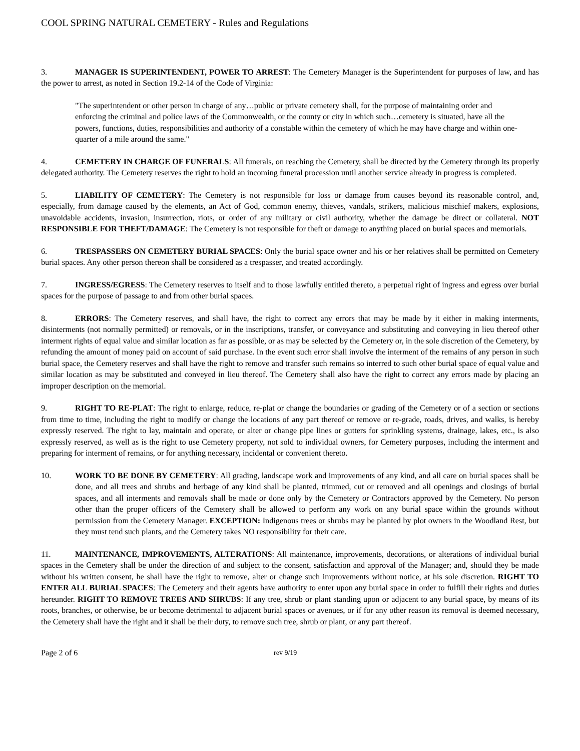COOL SPRING NATURAL CEMETERY - Rules and Regulations
3. MANAGER IS SUPERINTENDENT, POWER TO ARREST: The Cemetery Manager is the Superintendent for purposes of law, and has the power to arrest, as noted in Section 19.2-14 of the Code of Virginia:
"The superintendent or other person in charge of any…public or private cemetery shall, for the purpose of maintaining order and enforcing the criminal and police laws of the Commonwealth, or the county or city in which such…cemetery is situated, have all the powers, functions, duties, responsibilities and authority of a constable within the cemetery of which he may have charge and within one-quarter of a mile around the same."
4. CEMETERY IN CHARGE OF FUNERALS: All funerals, on reaching the Cemetery, shall be directed by the Cemetery through its properly delegated authority. The Cemetery reserves the right to hold an incoming funeral procession until another service already in progress is completed.
5. LIABILITY OF CEMETERY: The Cemetery is not responsible for loss or damage from causes beyond its reasonable control, and, especially, from damage caused by the elements, an Act of God, common enemy, thieves, vandals, strikers, malicious mischief makers, explosions, unavoidable accidents, invasion, insurrection, riots, or order of any military or civil authority, whether the damage be direct or collateral. NOT RESPONSIBLE FOR THEFT/DAMAGE: The Cemetery is not responsible for theft or damage to anything placed on burial spaces and memorials.
6. TRESPASSERS ON CEMETERY BURIAL SPACES: Only the burial space owner and his or her relatives shall be permitted on Cemetery burial spaces. Any other person thereon shall be considered as a trespasser, and treated accordingly.
7. INGRESS/EGRESS: The Cemetery reserves to itself and to those lawfully entitled thereto, a perpetual right of ingress and egress over burial spaces for the purpose of passage to and from other burial spaces.
8. ERRORS: The Cemetery reserves, and shall have, the right to correct any errors that may be made by it either in making interments, disinterments (not normally permitted) or removals, or in the inscriptions, transfer, or conveyance and substituting and conveying in lieu thereof other interment rights of equal value and similar location as far as possible, or as may be selected by the Cemetery or, in the sole discretion of the Cemetery, by refunding the amount of money paid on account of said purchase. In the event such error shall involve the interment of the remains of any person in such burial space, the Cemetery reserves and shall have the right to remove and transfer such remains so interred to such other burial space of equal value and similar location as may be substituted and conveyed in lieu thereof. The Cemetery shall also have the right to correct any errors made by placing an improper description on the memorial.
9. RIGHT TO RE-PLAT: The right to enlarge, reduce, re-plat or change the boundaries or grading of the Cemetery or of a section or sections from time to time, including the right to modify or change the locations of any part thereof or remove or re-grade, roads, drives, and walks, is hereby expressly reserved. The right to lay, maintain and operate, or alter or change pipe lines or gutters for sprinkling systems, drainage, lakes, etc., is also expressly reserved, as well as is the right to use Cemetery property, not sold to individual owners, for Cemetery purposes, including the interment and preparing for interment of remains, or for anything necessary, incidental or convenient thereto.
10. WORK TO BE DONE BY CEMETERY: All grading, landscape work and improvements of any kind, and all care on burial spaces shall be done, and all trees and shrubs and herbage of any kind shall be planted, trimmed, cut or removed and all openings and closings of burial spaces, and all interments and removals shall be made or done only by the Cemetery or Contractors approved by the Cemetery. No person other than the proper officers of the Cemetery shall be allowed to perform any work on any burial space within the grounds without permission from the Cemetery Manager. EXCEPTION: Indigenous trees or shrubs may be planted by plot owners in the Woodland Rest, but they must tend such plants, and the Cemetery takes NO responsibility for their care.
11. MAINTENANCE, IMPROVEMENTS, ALTERATIONS: All maintenance, improvements, decorations, or alterations of individual burial spaces in the Cemetery shall be under the direction of and subject to the consent, satisfaction and approval of the Manager; and, should they be made without his written consent, he shall have the right to remove, alter or change such improvements without notice, at his sole discretion. RIGHT TO ENTER ALL BURIAL SPACES: The Cemetery and their agents have authority to enter upon any burial space in order to fulfill their rights and duties hereunder. RIGHT TO REMOVE TREES AND SHRUBS: If any tree, shrub or plant standing upon or adjacent to any burial space, by means of its roots, branches, or otherwise, be or become detrimental to adjacent burial spaces or avenues, or if for any other reason its removal is deemed necessary, the Cemetery shall have the right and it shall be their duty, to remove such tree, shrub or plant, or any part thereof.
Page 2 of 6 rev 9/19